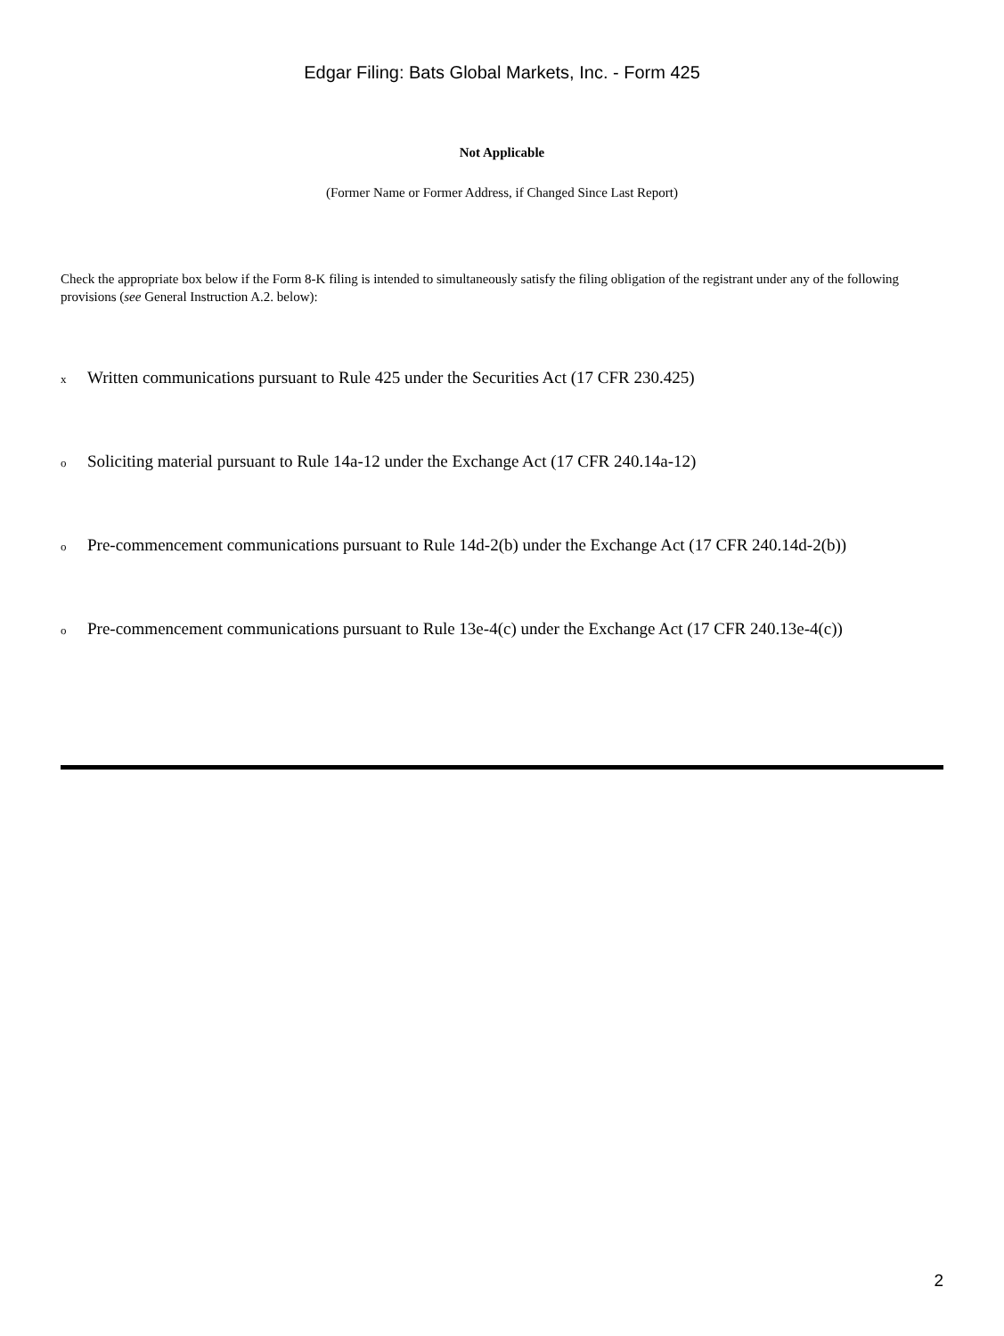Edgar Filing: Bats Global Markets, Inc. - Form 425
Not Applicable
(Former Name or Former Address, if Changed Since Last Report)
Check the appropriate box below if the Form 8-K filing is intended to simultaneously satisfy the filing obligation of the registrant under any of the following provisions (see General Instruction A.2. below):
x Written communications pursuant to Rule 425 under the Securities Act (17 CFR 230.425)
o Soliciting material pursuant to Rule 14a-12 under the Exchange Act (17 CFR 240.14a-12)
o Pre-commencement communications pursuant to Rule 14d-2(b) under the Exchange Act (17 CFR 240.14d-2(b))
o Pre-commencement communications pursuant to Rule 13e-4(c) under the Exchange Act (17 CFR 240.13e-4(c))
2